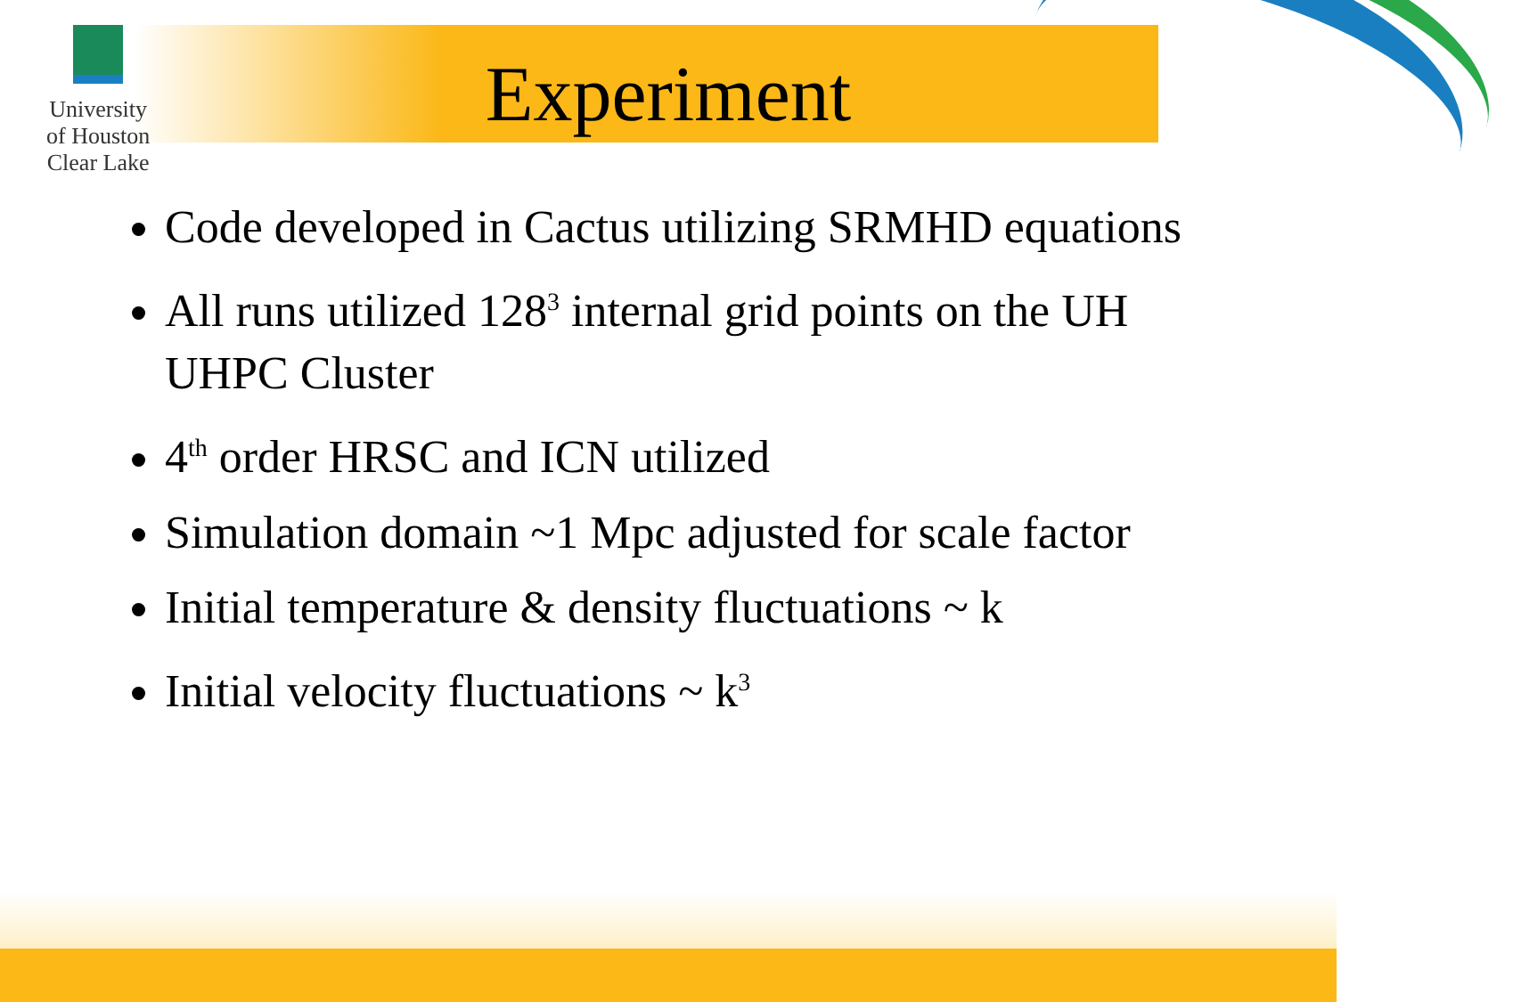University
of Houston
Clear Lake
Experiment
Code developed in Cactus utilizing SRMHD equations
All runs utilized 128<sup>3</sup> internal grid points on the UH UHPC Cluster
4<sup>th</sup> order HRSC and ICN utilized
Simulation domain ~1 Mpc adjusted for scale factor
Initial temperature & density fluctuations ~ k
Initial velocity fluctuations ~ k<sup>3</sup>